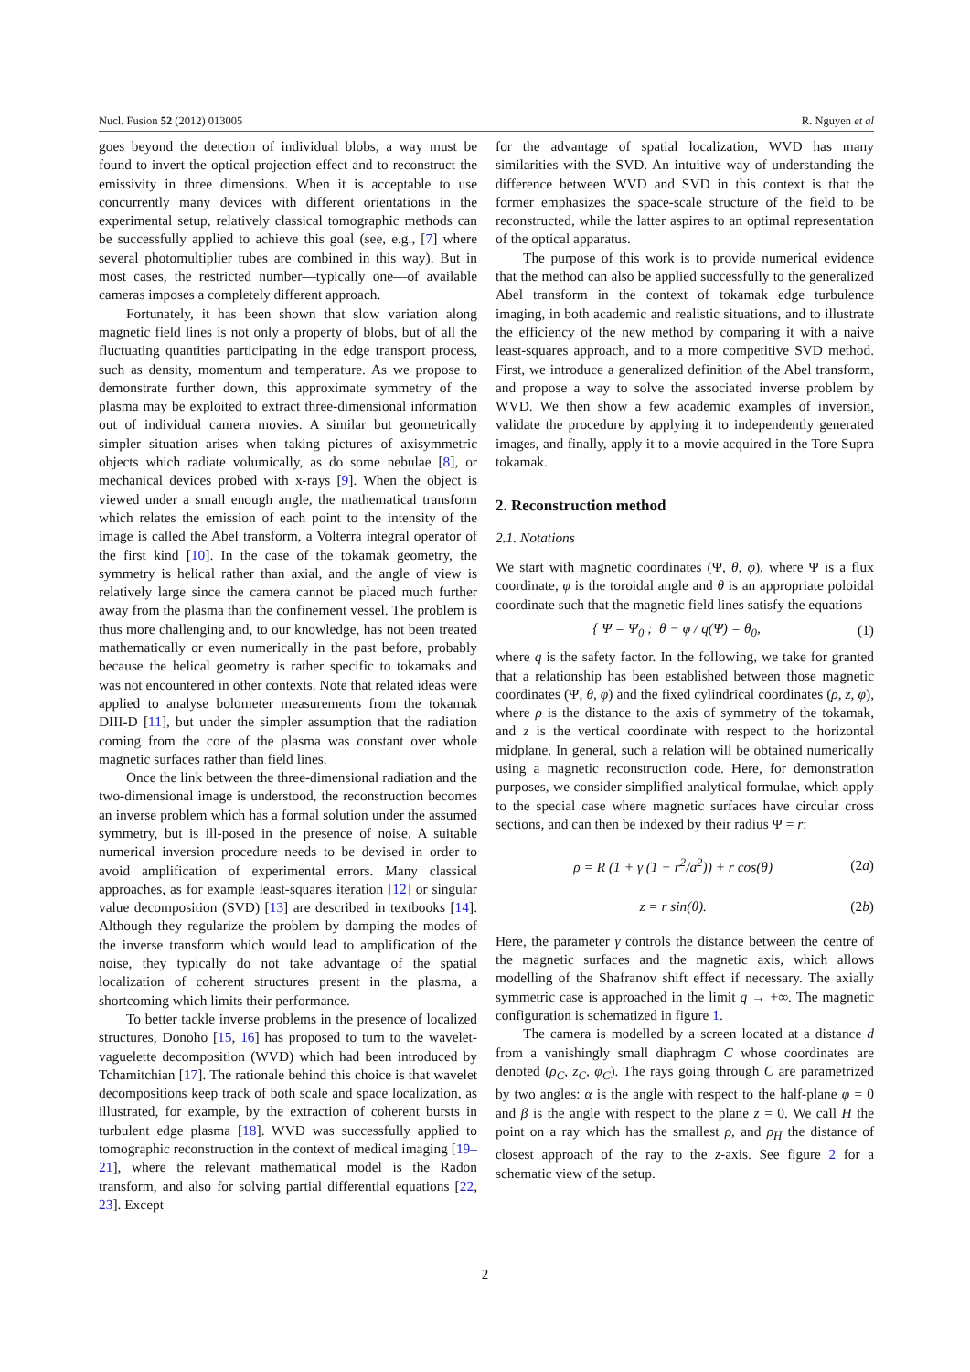Nucl. Fusion 52 (2012) 013005 R. Nguyen et al
goes beyond the detection of individual blobs, a way must be found to invert the optical projection effect and to reconstruct the emissivity in three dimensions. When it is acceptable to use concurrently many devices with different orientations in the experimental setup, relatively classical tomographic methods can be successfully applied to achieve this goal (see, e.g., [7] where several photomultiplier tubes are combined in this way). But in most cases, the restricted number—typically one—of available cameras imposes a completely different approach.
Fortunately, it has been shown that slow variation along magnetic field lines is not only a property of blobs, but of all the fluctuating quantities participating in the edge transport process, such as density, momentum and temperature. As we propose to demonstrate further down, this approximate symmetry of the plasma may be exploited to extract three-dimensional information out of individual camera movies. A similar but geometrically simpler situation arises when taking pictures of axisymmetric objects which radiate volumically, as do some nebulae [8], or mechanical devices probed with x-rays [9]. When the object is viewed under a small enough angle, the mathematical transform which relates the emission of each point to the intensity of the image is called the Abel transform, a Volterra integral operator of the first kind [10]. In the case of the tokamak geometry, the symmetry is helical rather than axial, and the angle of view is relatively large since the camera cannot be placed much further away from the plasma than the confinement vessel. The problem is thus more challenging and, to our knowledge, has not been treated mathematically or even numerically in the past before, probably because the helical geometry is rather specific to tokamaks and was not encountered in other contexts. Note that related ideas were applied to analyse bolometer measurements from the tokamak DIII-D [11], but under the simpler assumption that the radiation coming from the core of the plasma was constant over whole magnetic surfaces rather than field lines.
Once the link between the three-dimensional radiation and the two-dimensional image is understood, the reconstruction becomes an inverse problem which has a formal solution under the assumed symmetry, but is ill-posed in the presence of noise. A suitable numerical inversion procedure needs to be devised in order to avoid amplification of experimental errors. Many classical approaches, as for example least-squares iteration [12] or singular value decomposition (SVD) [13] are described in textbooks [14]. Although they regularize the problem by damping the modes of the inverse transform which would lead to amplification of the noise, they typically do not take advantage of the spatial localization of coherent structures present in the plasma, a shortcoming which limits their performance.
To better tackle inverse problems in the presence of localized structures, Donoho [15, 16] has proposed to turn to the wavelet-vaguelette decomposition (WVD) which had been introduced by Tchamitchian [17]. The rationale behind this choice is that wavelet decompositions keep track of both scale and space localization, as illustrated, for example, by the extraction of coherent bursts in turbulent edge plasma [18]. WVD was successfully applied to tomographic reconstruction in the context of medical imaging [19–21], where the relevant mathematical model is the Radon transform, and also for solving partial differential equations [22, 23]. Except
for the advantage of spatial localization, WVD has many similarities with the SVD. An intuitive way of understanding the difference between WVD and SVD in this context is that the former emphasizes the space-scale structure of the field to be reconstructed, while the latter aspires to an optimal representation of the optical apparatus.
The purpose of this work is to provide numerical evidence that the method can also be applied successfully to the generalized Abel transform in the context of tokamak edge turbulence imaging, in both academic and realistic situations, and to illustrate the efficiency of the new method by comparing it with a naive least-squares approach, and to a more competitive SVD method. First, we introduce a generalized definition of the Abel transform, and propose a way to solve the associated inverse problem by WVD. We then show a few academic examples of inversion, validate the procedure by applying it to independently generated images, and finally, apply it to a movie acquired in the Tore Supra tokamak.
2. Reconstruction method
2.1. Notations
We start with magnetic coordinates (Ψ, θ, φ), where Ψ is a flux coordinate, φ is the toroidal angle and θ is an appropriate poloidal coordinate such that the magnetic field lines satisfy the equations
{ Ψ = Ψ<sub>0</sub> ; θ − φ / q(Ψ) = θ<sub>0</sub>, (1)
where q is the safety factor. In the following, we take for granted that a relationship has been established between those magnetic coordinates (Ψ, θ, φ) and the fixed cylindrical coordinates (ρ, z, φ), where ρ is the distance to the axis of symmetry of the tokamak, and z is the vertical coordinate with respect to the horizontal midplane. In general, such a relation will be obtained numerically using a magnetic reconstruction code. Here, for demonstration purposes, we consider simplified analytical formulae, which apply to the special case where magnetic surfaces have circular cross sections, and can then be indexed by their radius Ψ = r:
ρ = R (1 + γ (1 − r<sup>2</sup>/a<sup>2</sup>)) + r cos(θ) (2a)
z = r sin(θ). (2b)
Here, the parameter γ controls the distance between the centre of the magnetic surfaces and the magnetic axis, which allows modelling of the Shafranov shift effect if necessary. The axially symmetric case is approached in the limit q → +∞. The magnetic configuration is schematized in figure 1.
The camera is modelled by a screen located at a distance d from a vanishingly small diaphragm C whose coordinates are denoted (ρ<sub>C</sub>, z<sub>C</sub>, φ<sub>C</sub>). The rays going through C are parametrized by two angles: α is the angle with respect to the half-plane φ = 0 and β is the angle with respect to the plane z = 0. We call H the point on a ray which has the smallest ρ, and ρ<sub>H</sub> the distance of closest approach of the ray to the z-axis. See figure 2 for a schematic view of the setup.
2